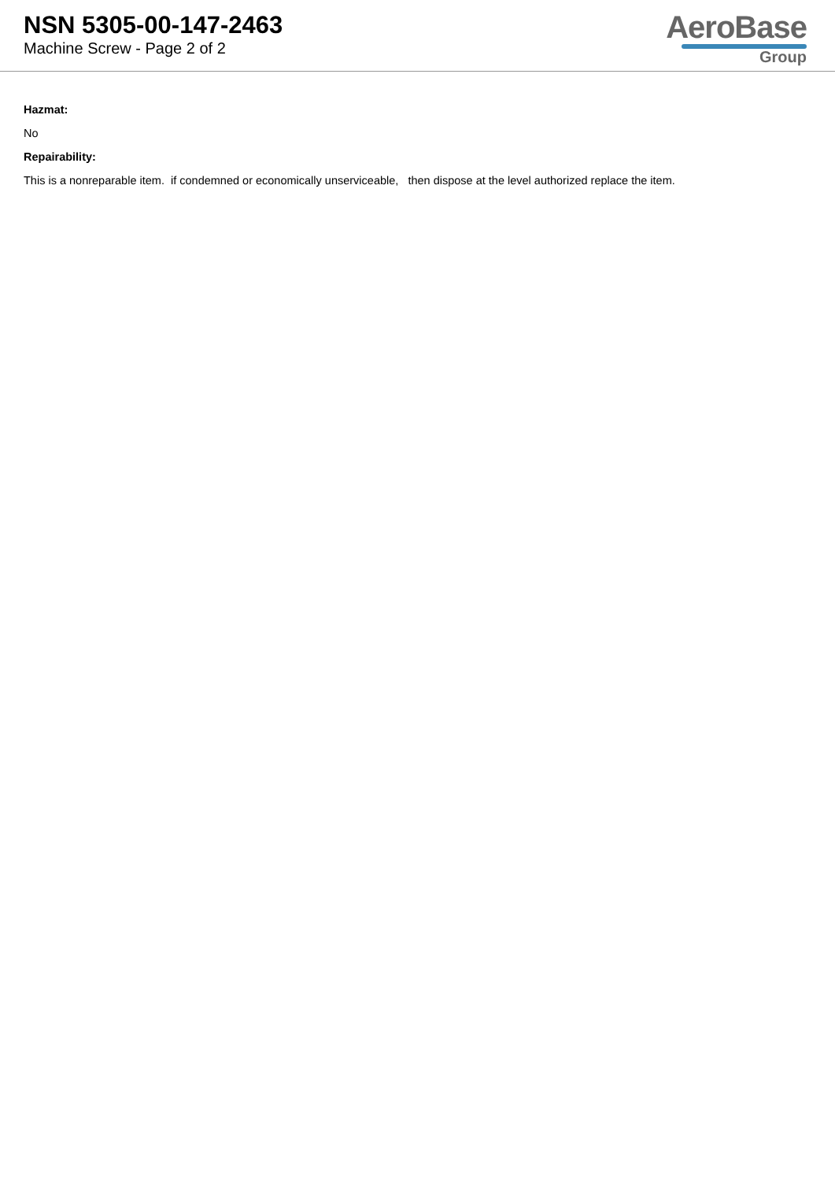NSN 5305-00-147-2463
Machine Screw - Page 2 of 2
AeroBase
Group
Hazmat:
No
Repairability:
This is a nonreparable item. if condemned or economically unserviceable, then dispose at the level authorized replace the item.